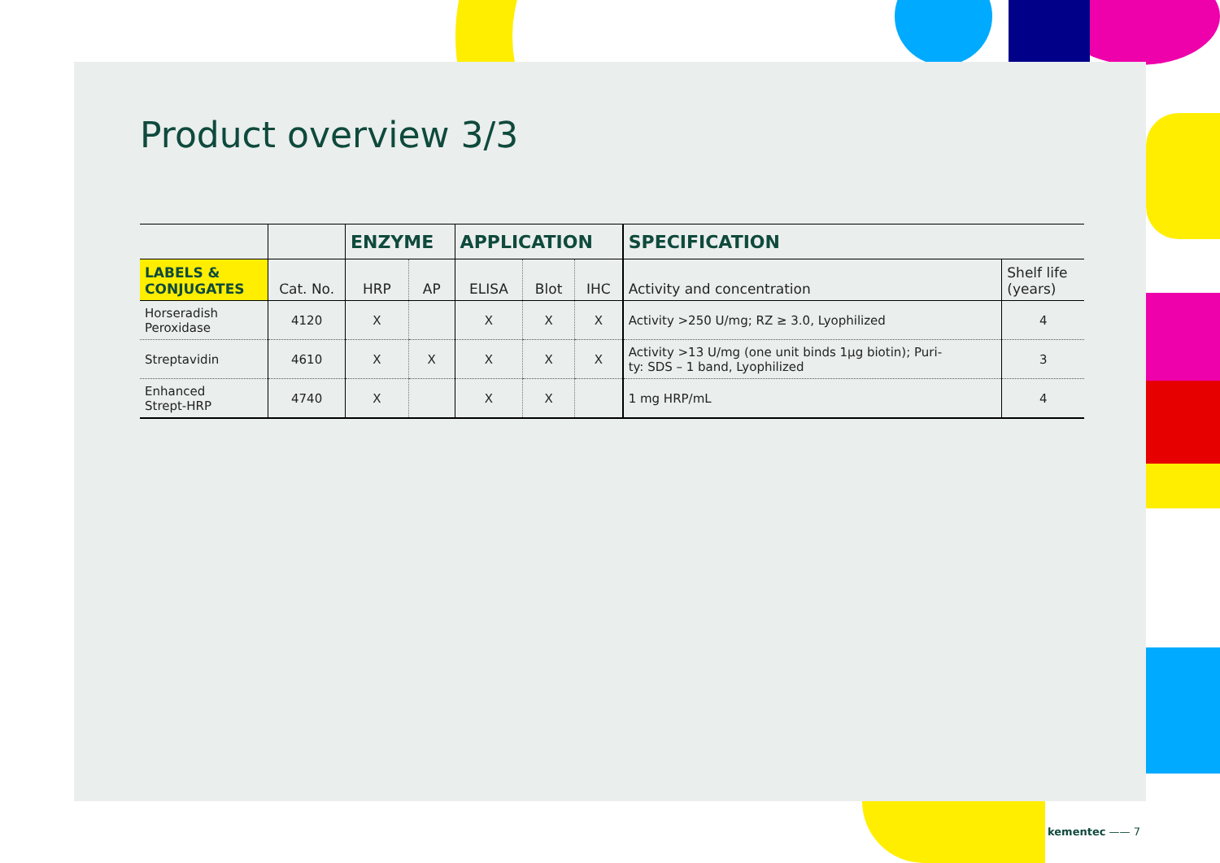Product overview 3/3
| | | ENZYME | | APPLICATION | | | SPECIFICATION | |
| --- | --- | --- | --- | --- | --- | --- | --- | --- |
| LABELS & CONJUGATES | Cat. No. | HRP | AP | ELISA | Blot | IHC | Activity and concentration | Shelf life (years) |
| Horseradish Peroxidase | 4120 | X | | X | X | X | Activity >250 U/mg; RZ ≥ 3.0, Lyophilized | 4 |
| Streptavidin | 4610 | X | X | X | X | X | Activity >13 U/mg (one unit binds 1µg biotin); Puri- ty: SDS – 1 band, Lyophilized | 3 |
| Enhanced Strept-HRP | 4740 | X | | X | X | | 1 mg HRP/mL | 4 |
kementec —— 7